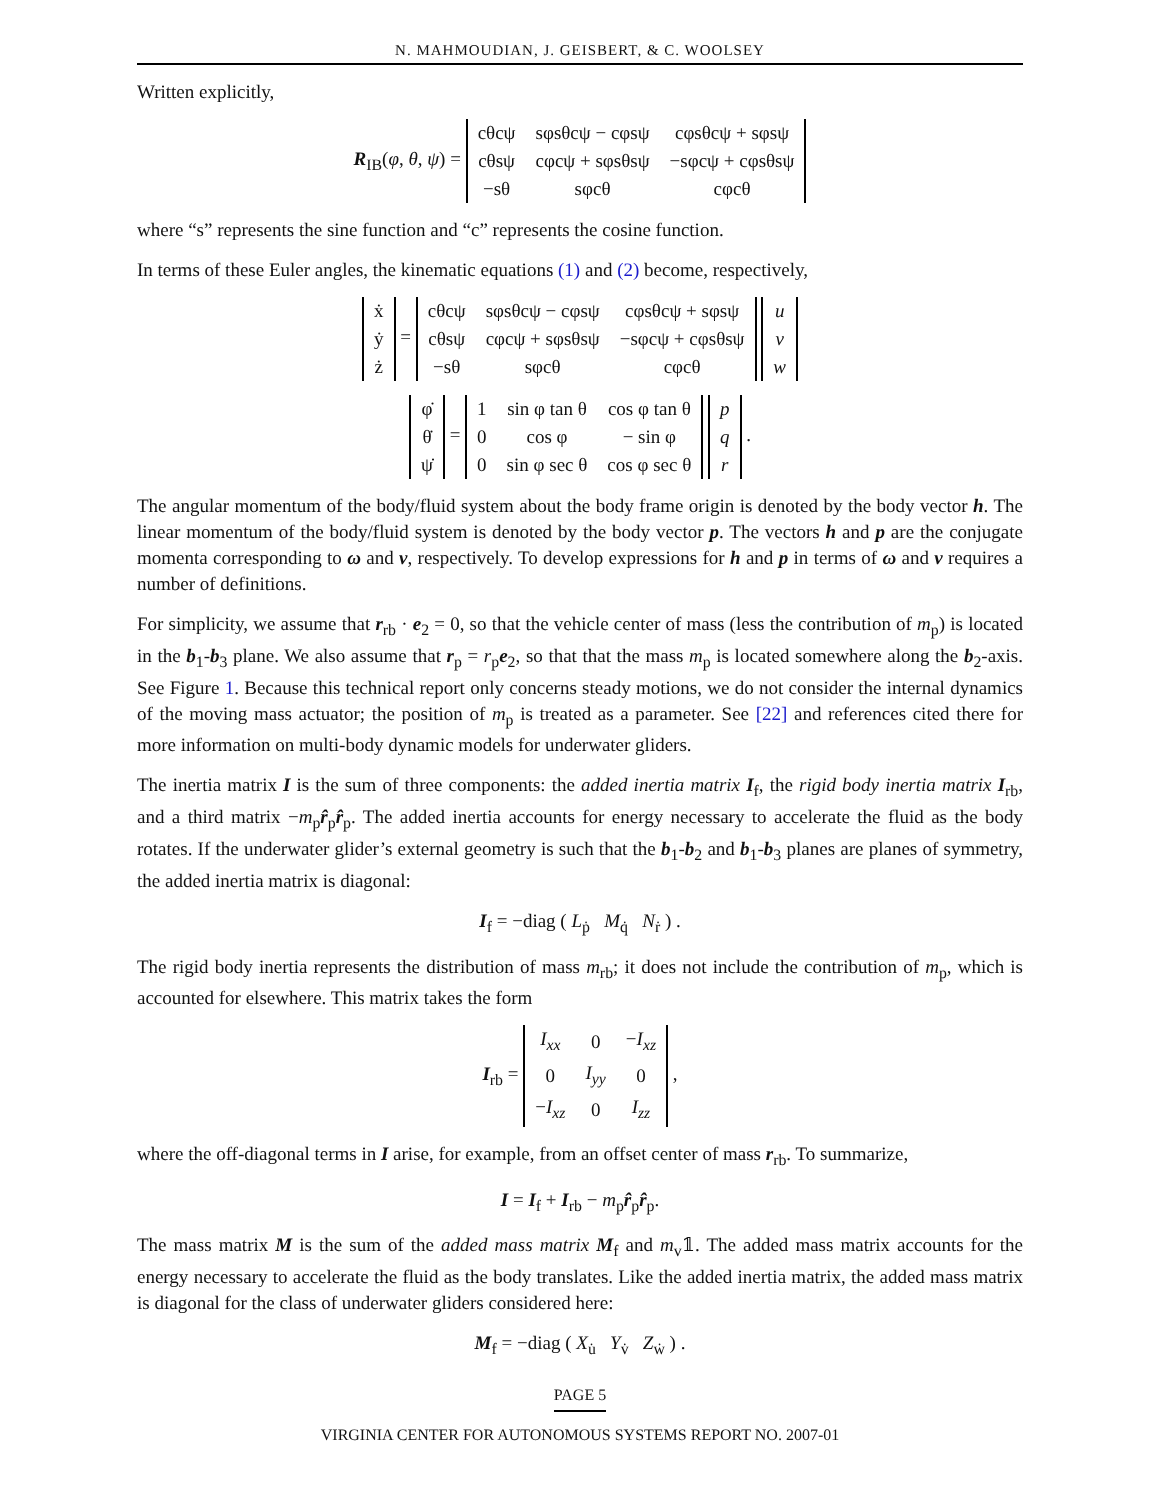N. MAHMOUDIAN, J. GEISBERT, & C. WOOLSEY
Written explicitly,
R<sub>IB</sub>(φ, θ, ψ) =
| cθcψ | sφsθcψ − cφsψ | cφsθcψ + sφsψ |
| cθsψ | cφcψ + sφsθsψ | −sφcψ + cφsθsψ |
| −sθ | sφcθ | cφcθ |
where “s” represents the sine function and “c” represents the cosine function.
In terms of these Euler angles, the kinematic equations (1) and (2) become, respectively,
| ẋ |
| ẏ |
| ż |
=
| cθcψ | sφsθcψ − cφsψ | cφsθcψ + sφsψ |
| cθsψ | cφcψ + sφsθsψ | −sφcψ + cφsθsψ |
| −sθ | sφcθ | cφcθ |
| u |
| v |
| w |
| φ̇ |
| θ̇ |
| ψ̇ |
=
| 1 | sin φ tan θ | cos φ tan θ |
| 0 | cos φ | − sin φ |
| 0 | sin φ sec θ | cos φ sec θ |
| p |
| q |
| r |
.
The angular momentum of the body/fluid system about the body frame origin is denoted by the body vector h. The linear momentum of the body/fluid system is denoted by the body vector p. The vectors h and p are the conjugate momenta corresponding to ω and v, respectively. To develop expressions for h and p in terms of ω and v requires a number of definitions.
For simplicity, we assume that r<sub>rb</sub> · e<sub>2</sub> = 0, so that the vehicle center of mass (less the contribution of m<sub>p</sub>) is located in the b<sub>1</sub>-b<sub>3</sub> plane. We also assume that r<sub>p</sub> = r<sub>p</sub>e<sub>2</sub>, so that that the mass m<sub>p</sub> is located somewhere along the b<sub>2</sub>-axis. See Figure 1. Because this technical report only concerns steady motions, we do not consider the internal dynamics of the moving mass actuator; the position of m<sub>p</sub> is treated as a parameter. See [22] and references cited there for more information on multi-body dynamic models for underwater gliders.
The inertia matrix I is the sum of three components: the added inertia matrix I<sub>f</sub>, the rigid body inertia matrix I<sub>rb</sub>, and a third matrix −m<sub>p</sub>r̂<sub>p</sub>r̂<sub>p</sub>. The added inertia accounts for energy necessary to accelerate the fluid as the body rotates. If the underwater glider’s external geometry is such that the b<sub>1</sub>-b<sub>2</sub> and b<sub>1</sub>-b<sub>3</sub> planes are planes of symmetry, the added inertia matrix is diagonal:
I<sub>f</sub> = −diag ( L<sub>ṗ</sub> M<sub>q̇</sub> N<sub>ṙ</sub> ) .
The rigid body inertia represents the distribution of mass m<sub>rb</sub>; it does not include the contribution of m<sub>p</sub>, which is accounted for elsewhere. This matrix takes the form
I<sub>rb</sub> =
| I<sub>xx</sub> | 0 | − I<sub>xz</sub> |
| 0 | I<sub>yy</sub> | 0 |
| − I<sub>xz</sub> | 0 | I<sub>zz</sub> |
,
where the off-diagonal terms in I arise, for example, from an offset center of mass r<sub>rb</sub>. To summarize,
I = I<sub>f</sub> + I<sub>rb</sub> − m<sub>p</sub>r̂<sub>p</sub>r̂<sub>p</sub>.
The mass matrix M is the sum of the added mass matrix M<sub>f</sub> and m<sub>v</sub>𝟙. The added mass matrix accounts for the energy necessary to accelerate the fluid as the body translates. Like the added inertia matrix, the added mass matrix is diagonal for the class of underwater gliders considered here:
M<sub>f</sub> = −diag ( X<sub>u̇</sub> Y<sub>v̇</sub> Z<sub>ẇ</sub> ) .
PAGE 5
VIRGINIA CENTER FOR AUTONOMOUS SYSTEMS REPORT NO. 2007-01